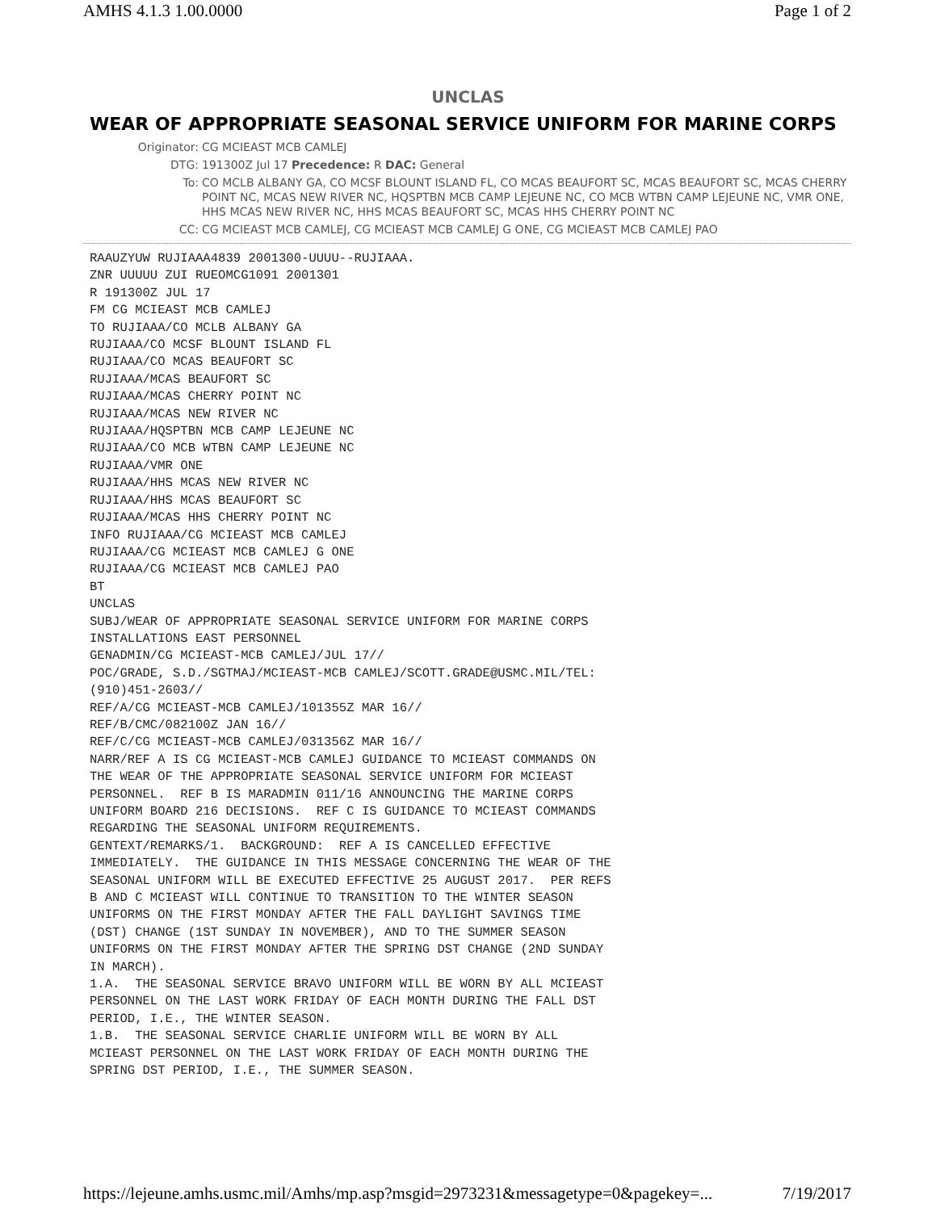AMHS 4.1.3 1.00.0000 Page 1 of 2
UNCLAS
WEAR OF APPROPRIATE SEASONAL SERVICE UNIFORM FOR MARINE CORPS
Originator: CG MCIEAST MCB CAMLEJ
DTG: 191300Z Jul 17 Precedence: R DAC: General
To: CO MCLB ALBANY GA, CO MCSF BLOUNT ISLAND FL, CO MCAS BEAUFORT SC, MCAS BEAUFORT SC, MCAS CHERRY POINT NC, MCAS NEW RIVER NC, HQSPTBN MCB CAMP LEJEUNE NC, CO MCB WTBN CAMP LEJEUNE NC, VMR ONE, HHS MCAS NEW RIVER NC, HHS MCAS BEAUFORT SC, MCAS HHS CHERRY POINT NC
CC: CG MCIEAST MCB CAMLEJ, CG MCIEAST MCB CAMLEJ G ONE, CG MCIEAST MCB CAMLEJ PAO
RAAUZYUW RUJIAAA4839 2001300-UUUU--RUJIAAA.
ZNR UUUUU ZUI RUEOMCG1091 2001301
R 191300Z JUL 17
FM CG MCIEAST MCB CAMLEJ
TO RUJIAAA/CO MCLB ALBANY GA
RUJIAAA/CO MCSF BLOUNT ISLAND FL
RUJIAAA/CO MCAS BEAUFORT SC
RUJIAAA/MCAS BEAUFORT SC
RUJIAAA/MCAS CHERRY POINT NC
RUJIAAA/MCAS NEW RIVER NC
RUJIAAA/HQSPTBN MCB CAMP LEJEUNE NC
RUJIAAA/CO MCB WTBN CAMP LEJEUNE NC
RUJIAAA/VMR ONE
RUJIAAA/HHS MCAS NEW RIVER NC
RUJIAAA/HHS MCAS BEAUFORT SC
RUJIAAA/MCAS HHS CHERRY POINT NC
INFO RUJIAAA/CG MCIEAST MCB CAMLEJ
RUJIAAA/CG MCIEAST MCB CAMLEJ G ONE
RUJIAAA/CG MCIEAST MCB CAMLEJ PAO
BT
UNCLAS
SUBJ/WEAR OF APPROPRIATE SEASONAL SERVICE UNIFORM FOR MARINE CORPS
INSTALLATIONS EAST PERSONNEL
GENADMIN/CG MCIEAST-MCB CAMLEJ/JUL 17//
POC/GRADE, S.D./SGTMAJ/MCIEAST-MCB CAMLEJ/SCOTT.GRADE@USMC.MIL/TEL:
(910)451-2603//
REF/A/CG MCIEAST-MCB CAMLEJ/101355Z MAR 16//
REF/B/CMC/082100Z JAN 16//
REF/C/CG MCIEAST-MCB CAMLEJ/031356Z MAR 16//
NARR/REF A IS CG MCIEAST-MCB CAMLEJ GUIDANCE TO MCIEAST COMMANDS ON
THE WEAR OF THE APPROPRIATE SEASONAL SERVICE UNIFORM FOR MCIEAST
PERSONNEL.  REF B IS MARADMIN 011/16 ANNOUNCING THE MARINE CORPS
UNIFORM BOARD 216 DECISIONS.  REF C IS GUIDANCE TO MCIEAST COMMANDS
REGARDING THE SEASONAL UNIFORM REQUIREMENTS.
GENTEXT/REMARKS/1.  BACKGROUND:  REF A IS CANCELLED EFFECTIVE
IMMEDIATELY.  THE GUIDANCE IN THIS MESSAGE CONCERNING THE WEAR OF THE
SEASONAL UNIFORM WILL BE EXECUTED EFFECTIVE 25 AUGUST 2017.  PER REFS
B AND C MCIEAST WILL CONTINUE TO TRANSITION TO THE WINTER SEASON
UNIFORMS ON THE FIRST MONDAY AFTER THE FALL DAYLIGHT SAVINGS TIME
(DST) CHANGE (1ST SUNDAY IN NOVEMBER), AND TO THE SUMMER SEASON
UNIFORMS ON THE FIRST MONDAY AFTER THE SPRING DST CHANGE (2ND SUNDAY
IN MARCH).
1.A.  THE SEASONAL SERVICE BRAVO UNIFORM WILL BE WORN BY ALL MCIEAST
PERSONNEL ON THE LAST WORK FRIDAY OF EACH MONTH DURING THE FALL DST
PERIOD, I.E., THE WINTER SEASON.
1.B.  THE SEASONAL SERVICE CHARLIE UNIFORM WILL BE WORN BY ALL
MCIEAST PERSONNEL ON THE LAST WORK FRIDAY OF EACH MONTH DURING THE
SPRING DST PERIOD, I.E., THE SUMMER SEASON.
https://lejeune.amhs.usmc.mil/Amhs/mp.asp?msgid=2973231&messagetype=0&pagekey=... 7/19/2017